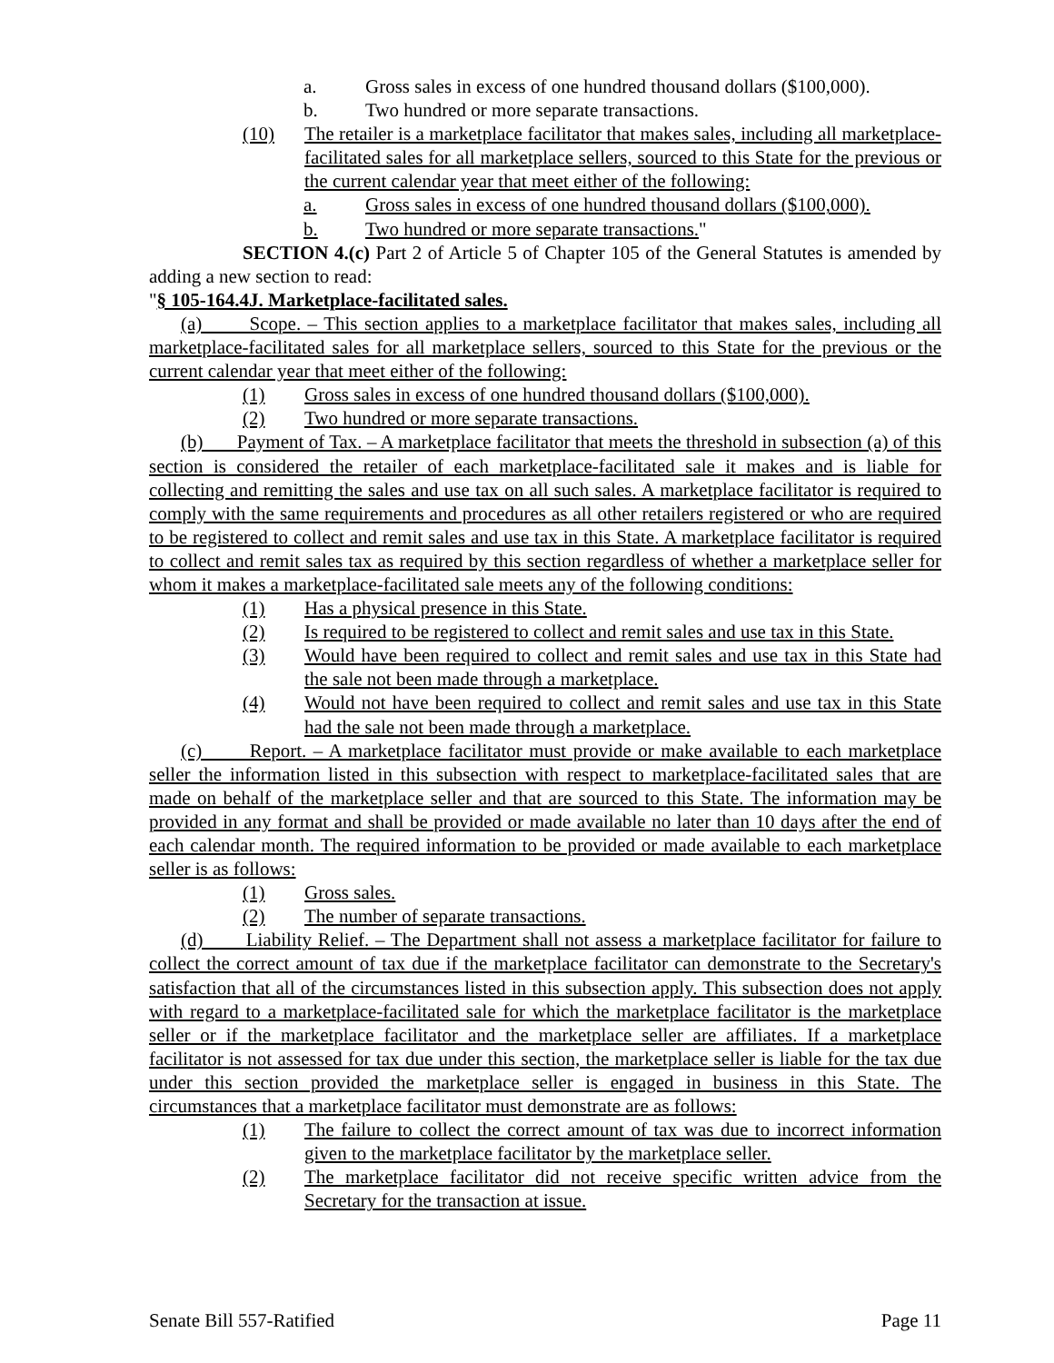a. Gross sales in excess of one hundred thousand dollars ($100,000).
b. Two hundred or more separate transactions.
(10) The retailer is a marketplace facilitator that makes sales, including all marketplace-facilitated sales for all marketplace sellers, sourced to this State for the previous or the current calendar year that meet either of the following:
a. Gross sales in excess of one hundred thousand dollars ($100,000).
b. Two hundred or more separate transactions."
SECTION 4.(c) Part 2 of Article 5 of Chapter 105 of the General Statutes is amended by adding a new section to read:
"§ 105-164.4J. Marketplace-facilitated sales.
(a) Scope. – This section applies to a marketplace facilitator that makes sales, including all marketplace-facilitated sales for all marketplace sellers, sourced to this State for the previous or the current calendar year that meet either of the following:
(1) Gross sales in excess of one hundred thousand dollars ($100,000).
(2) Two hundred or more separate transactions.
(b) Payment of Tax. – A marketplace facilitator that meets the threshold in subsection (a) of this section is considered the retailer of each marketplace-facilitated sale it makes and is liable for collecting and remitting the sales and use tax on all such sales. A marketplace facilitator is required to comply with the same requirements and procedures as all other retailers registered or who are required to be registered to collect and remit sales and use tax in this State. A marketplace facilitator is required to collect and remit sales tax as required by this section regardless of whether a marketplace seller for whom it makes a marketplace-facilitated sale meets any of the following conditions:
(1) Has a physical presence in this State.
(2) Is required to be registered to collect and remit sales and use tax in this State.
(3) Would have been required to collect and remit sales and use tax in this State had the sale not been made through a marketplace.
(4) Would not have been required to collect and remit sales and use tax in this State had the sale not been made through a marketplace.
(c) Report. – A marketplace facilitator must provide or make available to each marketplace seller the information listed in this subsection with respect to marketplace-facilitated sales that are made on behalf of the marketplace seller and that are sourced to this State. The information may be provided in any format and shall be provided or made available no later than 10 days after the end of each calendar month. The required information to be provided or made available to each marketplace seller is as follows:
(1) Gross sales.
(2) The number of separate transactions.
(d) Liability Relief. – The Department shall not assess a marketplace facilitator for failure to collect the correct amount of tax due if the marketplace facilitator can demonstrate to the Secretary's satisfaction that all of the circumstances listed in this subsection apply. This subsection does not apply with regard to a marketplace-facilitated sale for which the marketplace facilitator is the marketplace seller or if the marketplace facilitator and the marketplace seller are affiliates. If a marketplace facilitator is not assessed for tax due under this section, the marketplace seller is liable for the tax due under this section provided the marketplace seller is engaged in business in this State. The circumstances that a marketplace facilitator must demonstrate are as follows:
(1) The failure to collect the correct amount of tax was due to incorrect information given to the marketplace facilitator by the marketplace seller.
(2) The marketplace facilitator did not receive specific written advice from the Secretary for the transaction at issue.
Senate Bill 557-Ratified Page 11